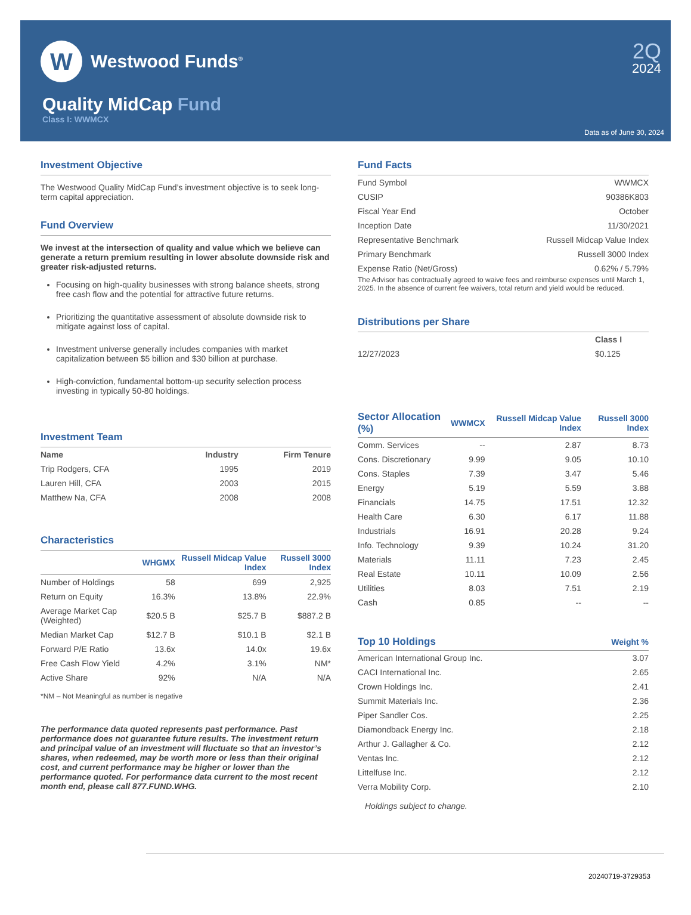W
Westwood Funds<sup>®</sup>
2Q
2024
Quality MidCap Fund
Class I: WWMCX
Data as of June 30, 2024
Investment Objective
The Westwood Quality MidCap Fund’s investment objective is to seek long-term capital appreciation.
Fund Overview
We invest at the intersection of quality and value which we believe can generate a return premium resulting in lower absolute downside risk and greater risk-adjusted returns.
Focusing on high-quality businesses with strong balance sheets, strong free cash flow and the potential for attractive future returns.
Prioritizing the quantitative assessment of absolute downside risk to mitigate against loss of capital.
Investment universe generally includes companies with market capitalization between $5 billion and $30 billion at purchase.
High-conviction, fundamental bottom-up security selection process investing in typically 50-80 holdings.
Investment Team
| Name | Industry | Firm Tenure |
| --- | --- | --- |
| Trip Rodgers, CFA | 1995 | 2019 |
| Lauren Hill, CFA | 2003 | 2015 |
| Matthew Na, CFA | 2008 | 2008 |
Characteristics
| | WHGMX | Russell Midcap Value Index | Russell 3000 Index |
| --- | --- | --- | --- |
| Number of Holdings | 58 | 699 | 2,925 |
| Return on Equity | 16.3% | 13.8% | 22.9% |
| Average Market Cap (Weighted) | $20.5 B | $25.7 B | $887.2 B |
| Median Market Cap | $12.7 B | $10.1 B | $2.1 B |
| Forward P/E Ratio | 13.6x | 14.0x | 19.6x |
| Free Cash Flow Yield | 4.2% | 3.1% | NM* |
| Active Share | 92% | N/A | N/A |
*NM – Not Meaningful as number is negative
The performance data quoted represents past performance. Past performance does not guarantee future results. The investment return and principal value of an investment will fluctuate so that an investor’s shares, when redeemed, may be worth more or less than their original cost, and current performance may be higher or lower than the performance quoted. For performance data current to the most recent month end, please call 877.FUND.WHG.
Fund Facts
| Fund Symbol | WWMCX |
| CUSIP | 90386K803 |
| Fiscal Year End | October |
| Inception Date | 11/30/2021 |
| Representative Benchmark | Russell Midcap Value Index |
| Primary Benchmark | Russell 3000 Index |
| Expense Ratio (Net/Gross) | 0.62% / 5.79% |
The Advisor has contractually agreed to waive fees and reimburse expenses until March 1, 2025. In the absence of current fee waivers, total return and yield would be reduced.
Distributions per Share
| | Class I |
| --- | --- |
| 12/27/2023 | $0.125 |
| Sector Allocation (%) | WWMCX | Russell Midcap Value Index | Russell 3000 Index |
| --- | --- | --- | --- |
| Comm. Services | -- | 2.87 | 8.73 |
| Cons. Discretionary | 9.99 | 9.05 | 10.10 |
| Cons. Staples | 7.39 | 3.47 | 5.46 |
| Energy | 5.19 | 5.59 | 3.88 |
| Financials | 14.75 | 17.51 | 12.32 |
| Health Care | 6.30 | 6.17 | 11.88 |
| Industrials | 16.91 | 20.28 | 9.24 |
| Info. Technology | 9.39 | 10.24 | 31.20 |
| Materials | 11.11 | 7.23 | 2.45 |
| Real Estate | 10.11 | 10.09 | 2.56 |
| Utilities | 8.03 | 7.51 | 2.19 |
| Cash | 0.85 | -- | -- |
| Top 10 Holdings | Weight % |
| --- | --- |
| American International Group Inc. | 3.07 |
| CACI International Inc. | 2.65 |
| Crown Holdings Inc. | 2.41 |
| Summit Materials Inc. | 2.36 |
| Piper Sandler Cos. | 2.25 |
| Diamondback Energy Inc. | 2.18 |
| Arthur J. Gallagher & Co. | 2.12 |
| Ventas Inc. | 2.12 |
| Littelfuse Inc. | 2.12 |
| Verra Mobility Corp. | 2.10 |
Holdings subject to change.
20240719-3729353